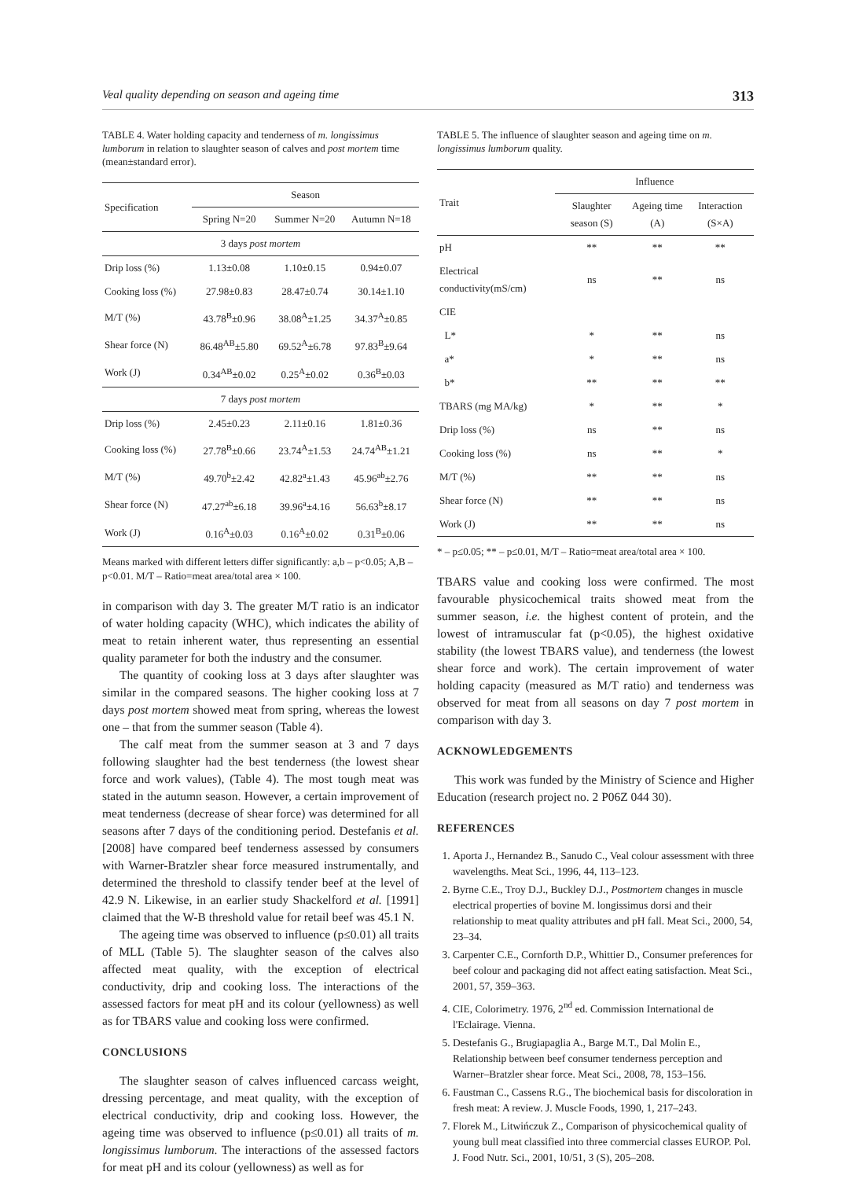Veal quality depending on season and ageing time 313
TABLE 4. Water holding capacity and tenderness of m. longissimus lumborum in relation to slaughter season of calves and post mortem time (mean±standard error).
| Specification | Season | | |
| --- | --- | --- | --- |
| | Spring N=20 | Summer N=20 | Autumn N=18 |
| 3 days post mortem | | | |
| Drip loss (%) | 1.13±0.08 | 1.10±0.15 | 0.94±0.07 |
| Cooking loss (%) | 27.98±0.83 | 28.47±0.74 | 30.14±1.10 |
| M/T (%) | 43.78<sup>B</sup>±0.96 | 38.08<sup>A</sup>±1.25 | 34.37<sup>A</sup>±0.85 |
| Shear force (N) | 86.48<sup>AB</sup>±5.80 | 69.52<sup>A</sup>±6.78 | 97.83<sup>B</sup>±9.64 |
| Work (J) | 0.34<sup>AB</sup>±0.02 | 0.25<sup>A</sup>±0.02 | 0.36<sup>B</sup>±0.03 |
| 7 days post mortem | | | |
| Drip loss (%) | 2.45±0.23 | 2.11±0.16 | 1.81±0.36 |
| Cooking loss (%) | 27.78<sup>B</sup>±0.66 | 23.74<sup>A</sup>±1.53 | 24.74<sup>AB</sup>±1.21 |
| M/T (%) | 49.70<sup>b</sup>±2.42 | 42.82<sup>a</sup>±1.43 | 45.96<sup>ab</sup>±2.76 |
| Shear force (N) | 47.27<sup>ab</sup>±6.18 | 39.96<sup>a</sup>±4.16 | 56.63<sup>b</sup>±8.17 |
| Work (J) | 0.16<sup>A</sup>±0.03 | 0.16<sup>A</sup>±0.02 | 0.31<sup>B</sup>±0.06 |
Means marked with different letters differ significantly: a,b – p<0.05; A,B – p<0.01. M/T – Ratio=meat area/total area × 100.
in comparison with day 3. The greater M/T ratio is an indicator of water holding capacity (WHC), which indicates the ability of meat to retain inherent water, thus representing an essential quality parameter for both the industry and the consumer.
The quantity of cooking loss at 3 days after slaughter was similar in the compared seasons. The higher cooking loss at 7 days post mortem showed meat from spring, whereas the lowest one – that from the summer season (Table 4).
The calf meat from the summer season at 3 and 7 days following slaughter had the best tenderness (the lowest shear force and work values), (Table 4). The most tough meat was stated in the autumn season. However, a certain improvement of meat tenderness (decrease of shear force) was determined for all seasons after 7 days of the conditioning period. Destefanis et al. [2008] have compared beef tenderness assessed by consumers with Warner-Bratzler shear force measured instrumentally, and determined the threshold to classify tender beef at the level of 42.9 N. Likewise, in an earlier study Shackelford et al. [1991] claimed that the W-B threshold value for retail beef was 45.1 N.
The ageing time was observed to influence (p≤0.01) all traits of MLL (Table 5). The slaughter season of the calves also affected meat quality, with the exception of electrical conductivity, drip and cooking loss. The interactions of the assessed factors for meat pH and its colour (yellowness) as well as for TBARS value and cooking loss were confirmed.
CONCLUSIONS
The slaughter season of calves influenced carcass weight, dressing percentage, and meat quality, with the exception of electrical conductivity, drip and cooking loss. However, the ageing time was observed to influence (p≤0.01) all traits of m. longissimus lumborum. The interactions of the assessed factors for meat pH and its colour (yellowness) as well as for
TABLE 5. The influence of slaughter season and ageing time on m. longissimus lumborum quality.
| Trait | Influence | | |
| --- | --- | --- | --- |
| | Slaughter season (S) | Ageing time (A) | Interaction (S×A) |
| pH | ** | ** | ** |
| Electrical conductivity(mS/cm) | ns | ** | ns |
| CIE | | | |
| L* | * | ** | ns |
| a* | * | ** | ns |
| b* | ** | ** | ** |
| TBARS (mg MA/kg) | * | ** | * |
| Drip loss (%) | ns | ** | ns |
| Cooking loss (%) | ns | ** | * |
| M/T (%) | ** | ** | ns |
| Shear force (N) | ** | ** | ns |
| Work (J) | ** | ** | ns |
* – p≤0.05; ** – p≤0.01, M/T – Ratio=meat area/total area × 100.
TBARS value and cooking loss were confirmed. The most favourable physicochemical traits showed meat from the summer season, i.e. the highest content of protein, and the lowest of intramuscular fat (p<0.05), the highest oxidative stability (the lowest TBARS value), and tenderness (the lowest shear force and work). The certain improvement of water holding capacity (measured as M/T ratio) and tenderness was observed for meat from all seasons on day 7 post mortem in comparison with day 3.
ACKNOWLEDGEMENTS
This work was funded by the Ministry of Science and Higher Education (research project no. 2 P06Z 044 30).
REFERENCES
1. Aporta J., Hernandez B., Sanudo C., Veal colour assessment with three wavelengths. Meat Sci., 1996, 44, 113–123.
2. Byrne C.E., Troy D.J., Buckley D.J., Postmortem changes in muscle electrical properties of bovine M. longissimus dorsi and their relationship to meat quality attributes and pH fall. Meat Sci., 2000, 54, 23–34.
3. Carpenter C.E., Cornforth D.P., Whittier D., Consumer preferences for beef colour and packaging did not affect eating satisfaction. Meat Sci., 2001, 57, 359–363.
4. CIE, Colorimetry. 1976, 2<sup>nd</sup> ed. Commission International de l'Eclairage. Vienna.
5. Destefanis G., Brugiapaglia A., Barge M.T., Dal Molin E., Relationship between beef consumer tenderness perception and Warner–Bratzler shear force. Meat Sci., 2008, 78, 153–156.
6. Faustman C., Cassens R.G., The biochemical basis for discoloration in fresh meat: A review. J. Muscle Foods, 1990, 1, 217–243.
7. Florek M., Litwińczuk Z., Comparison of physicochemical quality of young bull meat classified into three commercial classes EUROP. Pol. J. Food Nutr. Sci., 2001, 10/51, 3 (S), 205–208.